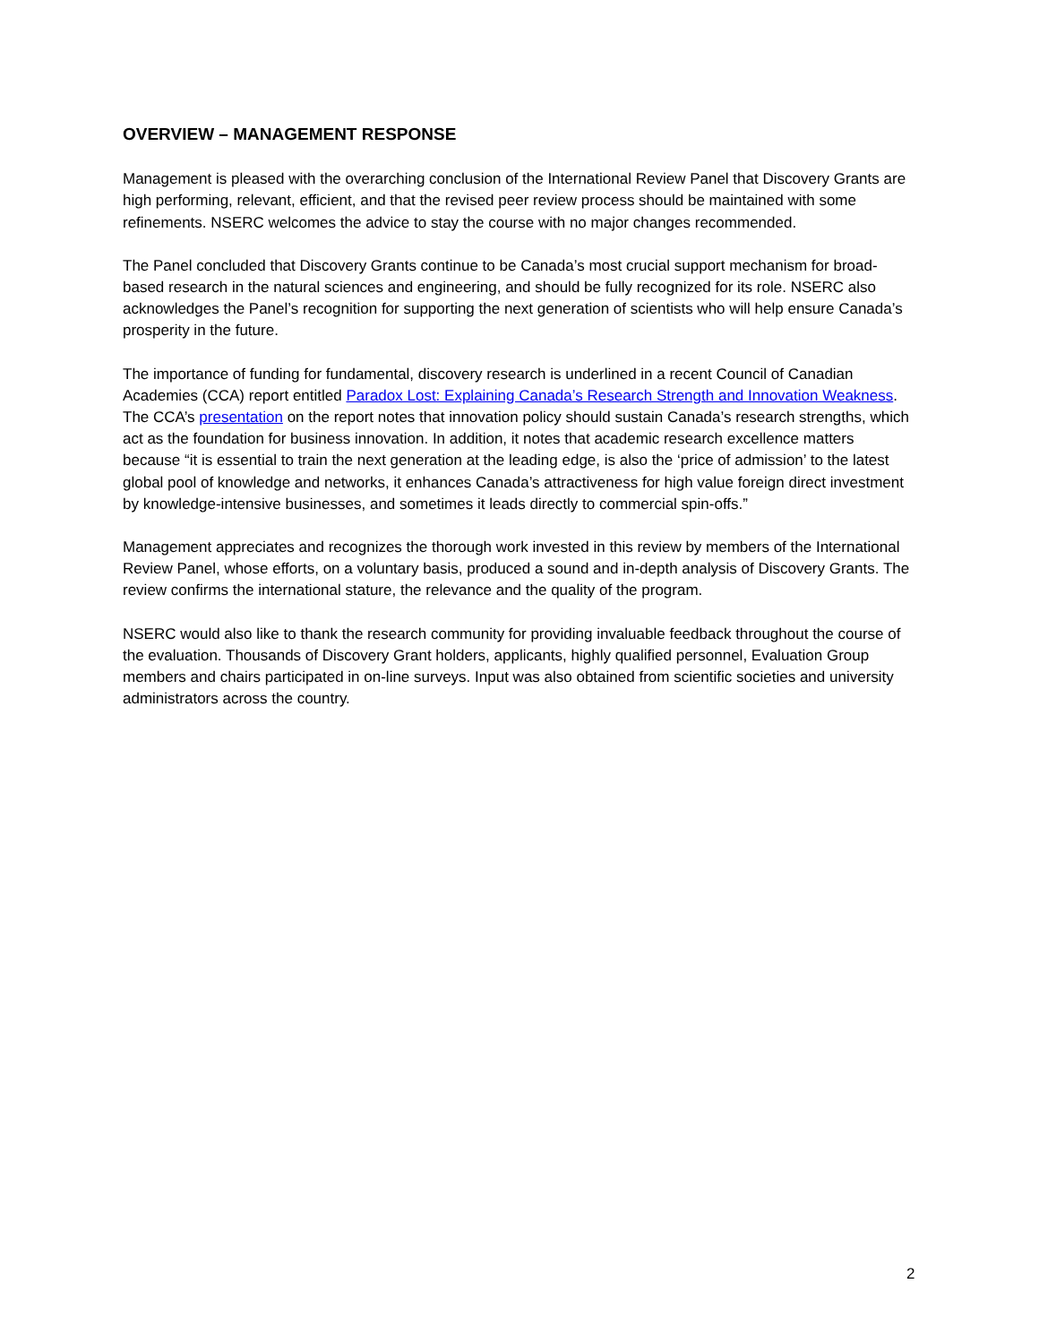OVERVIEW – MANAGEMENT RESPONSE
Management is pleased with the overarching conclusion of the International Review Panel that Discovery Grants are high performing, relevant, efficient, and that the revised peer review process should be maintained with some refinements. NSERC welcomes the advice to stay the course with no major changes recommended.
The Panel concluded that Discovery Grants continue to be Canada’s most crucial support mechanism for broad-based research in the natural sciences and engineering, and should be fully recognized for its role. NSERC also acknowledges the Panel’s recognition for supporting the next generation of scientists who will help ensure Canada’s prosperity in the future.
The importance of funding for fundamental, discovery research is underlined in a recent Council of Canadian Academies (CCA) report entitled Paradox Lost: Explaining Canada’s Research Strength and Innovation Weakness. The CCA’s presentation on the report notes that innovation policy should sustain Canada’s research strengths, which act as the foundation for business innovation. In addition, it notes that academic research excellence matters because “it is essential to train the next generation at the leading edge, is also the ‘price of admission’ to the latest global pool of knowledge and networks, it enhances Canada’s attractiveness for high value foreign direct investment by knowledge-intensive businesses, and sometimes it leads directly to commercial spin-offs.”
Management appreciates and recognizes the thorough work invested in this review by members of the International Review Panel, whose efforts, on a voluntary basis, produced a sound and in-depth analysis of Discovery Grants. The review confirms the international stature, the relevance and the quality of the program.
NSERC would also like to thank the research community for providing invaluable feedback throughout the course of the evaluation. Thousands of Discovery Grant holders, applicants, highly qualified personnel, Evaluation Group members and chairs participated in on-line surveys. Input was also obtained from scientific societies and university administrators across the country.
2